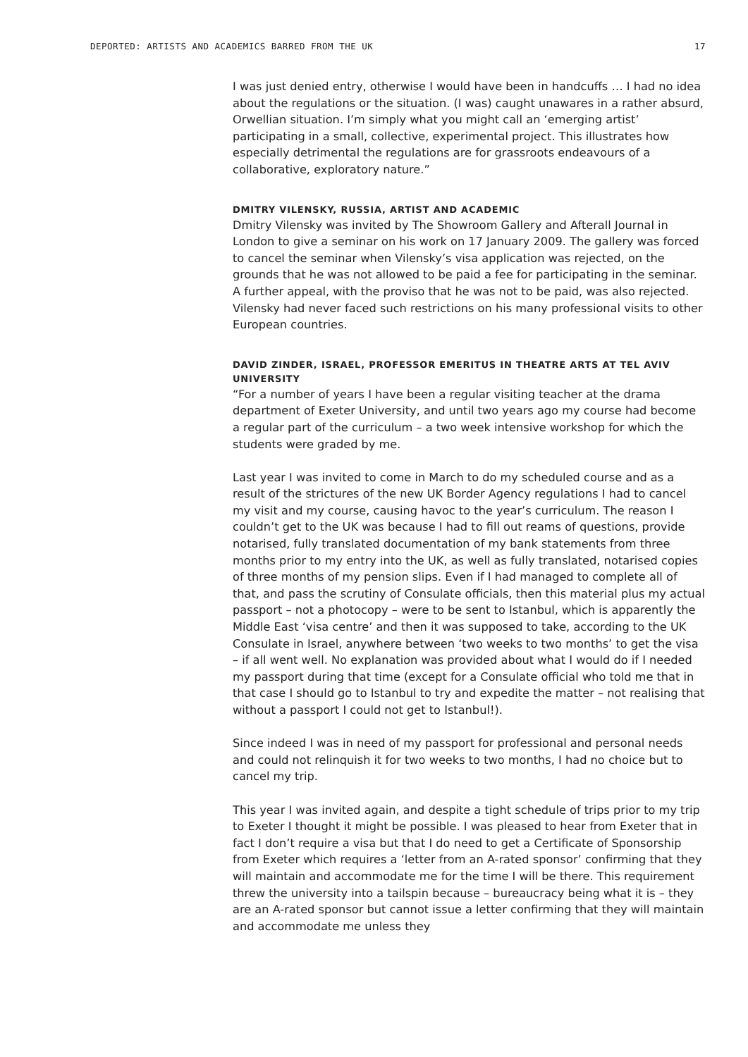DEPORTED: ARTISTS AND ACADEMICS BARRED FROM THE UK 17
I was just denied entry, otherwise I would have been in handcuffs … I had no idea about the regulations or the situation. (I was) caught unawares in a rather absurd, Orwellian situation. I’m simply what you might call an ‘emerging artist’ participating in a small, collective, experimental project. This illustrates how especially detrimental the regulations are for grassroots endeavours of a collaborative, exploratory nature.”
DMITRY VILENSKY, RUSSIA, ARTIST AND ACADEMIC
Dmitry Vilensky was invited by The Showroom Gallery and Afterall Journal in London to give a seminar on his work on 17 January 2009. The gallery was forced to cancel the seminar when Vilensky’s visa application was rejected, on the grounds that he was not allowed to be paid a fee for participating in the seminar. A further appeal, with the proviso that he was not to be paid, was also rejected. Vilensky had never faced such restrictions on his many professional visits to other European countries.
DAVID ZINDER, ISRAEL, PROFESSOR EMERITUS IN THEATRE ARTS AT TEL AVIV UNIVERSITY
“For a number of years I have been a regular visiting teacher at the drama department of Exeter University, and until two years ago my course had become a regular part of the curriculum – a two week intensive workshop for which the students were graded by me.
Last year I was invited to come in March to do my scheduled course and as a result of the strictures of the new UK Border Agency regulations I had to cancel my visit and my course, causing havoc to the year’s curriculum. The reason I couldn’t get to the UK was because I had to fill out reams of questions, provide notarised, fully translated documentation of my bank statements from three months prior to my entry into the UK, as well as fully translated, notarised copies of three months of my pension slips. Even if I had managed to complete all of that, and pass the scrutiny of Consulate officials, then this material plus my actual passport – not a photocopy – were to be sent to Istanbul, which is apparently the Middle East ‘visa centre’ and then it was supposed to take, according to the UK Consulate in Israel, anywhere between ‘two weeks to two months’ to get the visa – if all went well. No explanation was provided about what I would do if I needed my passport during that time (except for a Consulate official who told me that in that case I should go to Istanbul to try and expedite the matter – not realising that without a passport I could not get to Istanbul!).
Since indeed I was in need of my passport for professional and personal needs and could not relinquish it for two weeks to two months, I had no choice but to cancel my trip.
This year I was invited again, and despite a tight schedule of trips prior to my trip to Exeter I thought it might be possible. I was pleased to hear from Exeter that in fact I don’t require a visa but that I do need to get a Certificate of Sponsorship from Exeter which requires a ‘letter from an A-rated sponsor’ confirming that they will maintain and accommodate me for the time I will be there. This requirement threw the university into a tailspin because – bureaucracy being what it is – they are an A-rated sponsor but cannot issue a letter confirming that they will maintain and accommodate me unless they